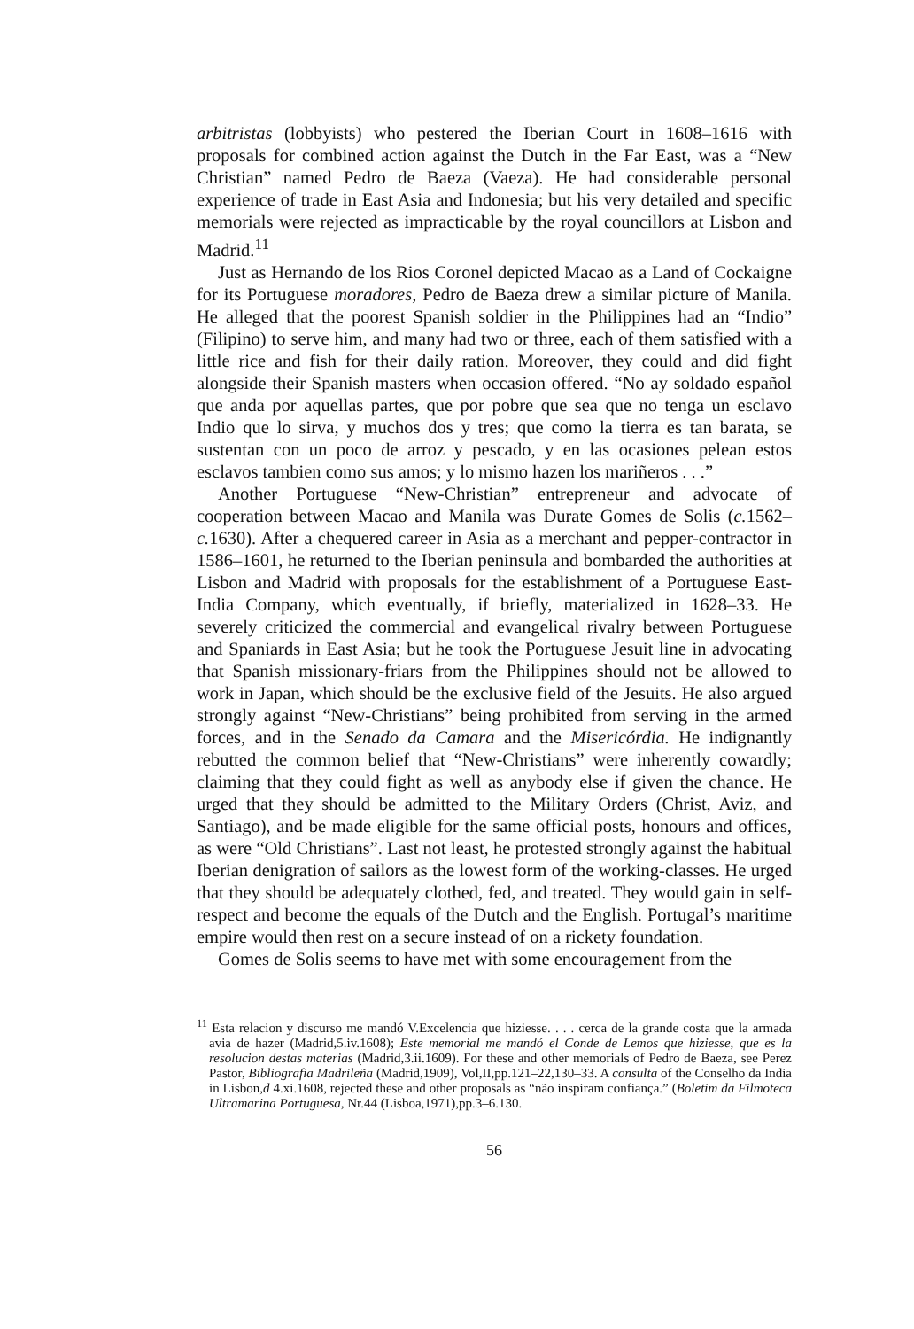arbitristas (lobbyists) who pestered the Iberian Court in 1608–1616 with proposals for combined action against the Dutch in the Far East, was a “New Christian” named Pedro de Baeza (Vaeza). He had considerable personal experience of trade in East Asia and Indonesia; but his very detailed and specific memorials were rejected as impracticable by the royal councillors at Lisbon and Madrid.<sup>11</sup>
Just as Hernando de los Rios Coronel depicted Macao as a Land of Cockaigne for its Portuguese moradores, Pedro de Baeza drew a similar picture of Manila. He alleged that the poorest Spanish soldier in the Philippines had an “Indio” (Filipino) to serve him, and many had two or three, each of them satisfied with a little rice and fish for their daily ration. Moreover, they could and did fight alongside their Spanish masters when occasion offered. “No ay soldado español que anda por aquellas partes, que por pobre que sea que no tenga un esclavo Indio que lo sirva, y muchos dos y tres; que como la tierra es tan barata, se sustentan con un poco de arroz y pescado, y en las ocasiones pelean estos esclavos tambien como sus amos; y lo mismo hazen los mariñeros . . .”
Another Portuguese “New-Christian” entrepreneur and advocate of cooperation between Macao and Manila was Durate Gomes de Solis (c. 1562–c. 1630). After a chequered career in Asia as a merchant and pepper-contractor in 1586–1601, he returned to the Iberian peninsula and bombarded the authorities at Lisbon and Madrid with proposals for the establishment of a Portuguese East-India Company, which eventually, if briefly, materialized in 1628–33. He severely criticized the commercial and evangelical rivalry between Portuguese and Spaniards in East Asia; but he took the Portuguese Jesuit line in advocating that Spanish missionary-friars from the Philippines should not be allowed to work in Japan, which should be the exclusive field of the Jesuits. He also argued strongly against “New-Christians” being prohibited from serving in the armed forces, and in the Senado da Camara and the Misericórdia. He indignantly rebutted the common belief that “New-Christians” were inherently cowardly; claiming that they could fight as well as anybody else if given the chance. He urged that they should be admitted to the Military Orders (Christ, Aviz, and Santiago), and be made eligible for the same official posts, honours and offices, as were “Old Christians”. Last not least, he protested strongly against the habitual Iberian denigration of sailors as the lowest form of the working-classes. He urged that they should be adequately clothed, fed, and treated. They would gain in self-respect and become the equals of the Dutch and the English. Portugal’s maritime empire would then rest on a secure instead of on a rickety foundation.
Gomes de Solis seems to have met with some encouragement from the
<sup>11</sup> Esta relacion y discurso me mandó V.Excelencia que hiziesse. . . . cerca de la grande costa que la armada avia de hazer (Madrid,5.iv.1608); Este memorial me mandó el Conde de Lemos que hiziesse, que es la resolucion destas materias (Madrid,3.ii.1609). For these and other memorials of Pedro de Baeza, see Perez Pastor, Bibliografia Madrileña (Madrid,1909), Vol,II,pp.121–22,130–33. A consulta of the Conselho da India in Lisbon,d 4.xi.1608, rejected these and other proposals as “não inspiram confiança.” (Boletim da Filmoteca Ultramarina Portuguesa, Nr.44 (Lisboa,1971),pp.3–6.130.
56